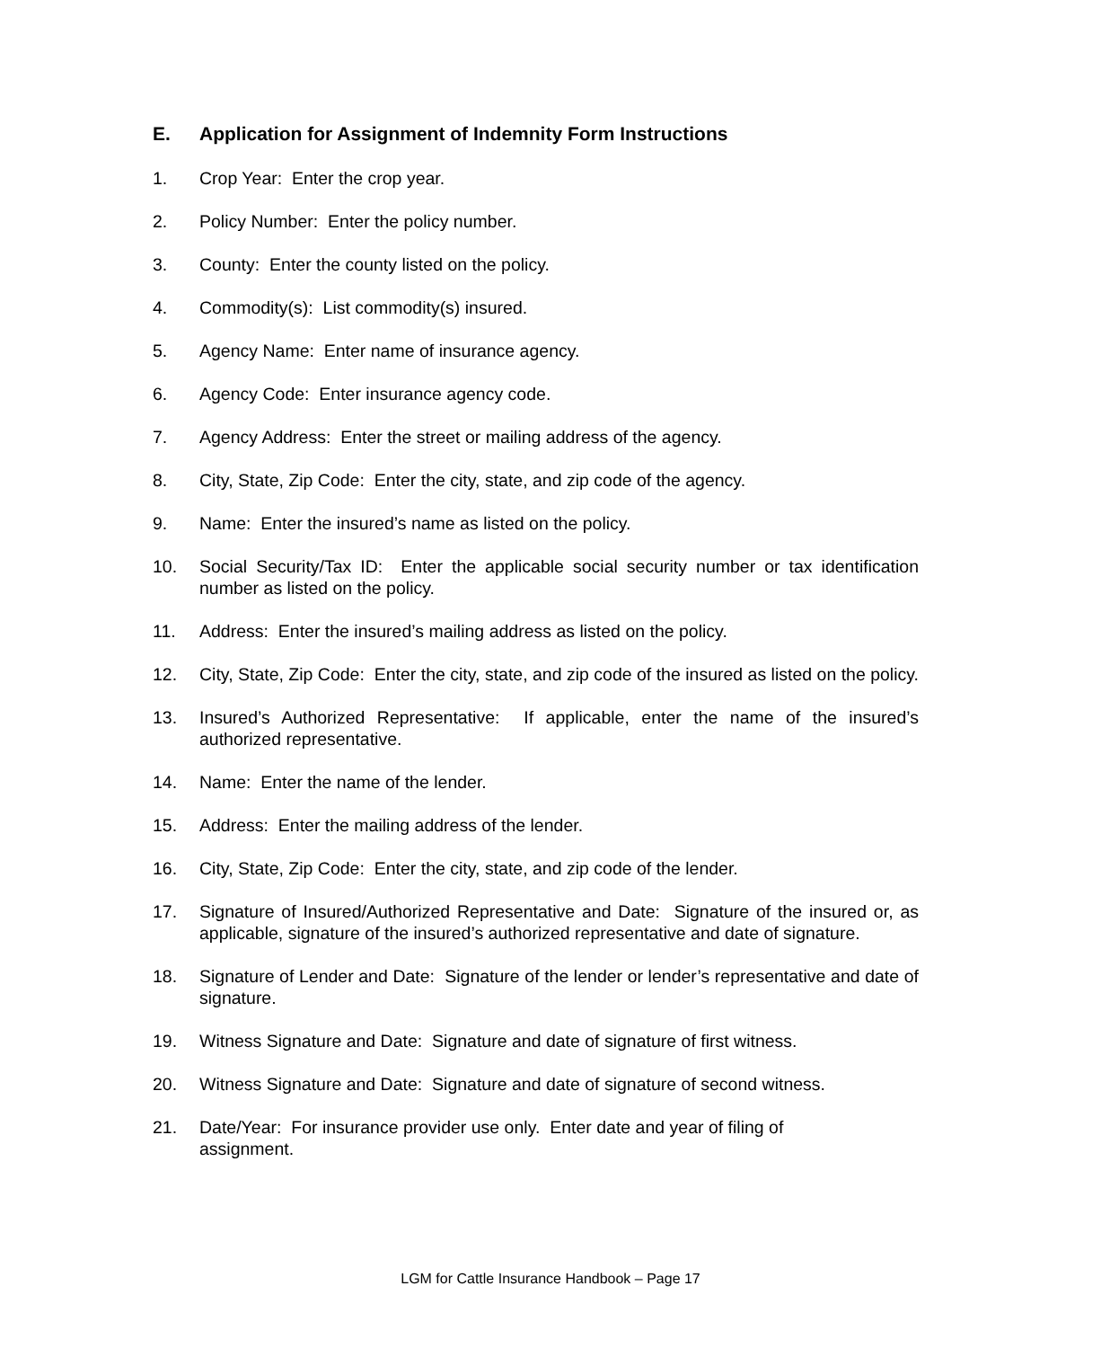E. Application for Assignment of Indemnity Form Instructions
1. Crop Year: Enter the crop year.
2. Policy Number: Enter the policy number.
3. County: Enter the county listed on the policy.
4. Commodity(s): List commodity(s) insured.
5. Agency Name: Enter name of insurance agency.
6. Agency Code: Enter insurance agency code.
7. Agency Address: Enter the street or mailing address of the agency.
8. City, State, Zip Code: Enter the city, state, and zip code of the agency.
9. Name: Enter the insured’s name as listed on the policy.
10. Social Security/Tax ID: Enter the applicable social security number or tax identification number as listed on the policy.
11. Address: Enter the insured’s mailing address as listed on the policy.
12. City, State, Zip Code: Enter the city, state, and zip code of the insured as listed on the policy.
13. Insured’s Authorized Representative: If applicable, enter the name of the insured’s authorized representative.
14. Name: Enter the name of the lender.
15. Address: Enter the mailing address of the lender.
16. City, State, Zip Code: Enter the city, state, and zip code of the lender.
17. Signature of Insured/Authorized Representative and Date: Signature of the insured or, as applicable, signature of the insured’s authorized representative and date of signature.
18. Signature of Lender and Date: Signature of the lender or lender’s representative and date of signature.
19. Witness Signature and Date: Signature and date of signature of first witness.
20. Witness Signature and Date: Signature and date of signature of second witness.
21. Date/Year: For insurance provider use only. Enter date and year of filing of
assignment.
LGM for Cattle Insurance Handbook – Page 17